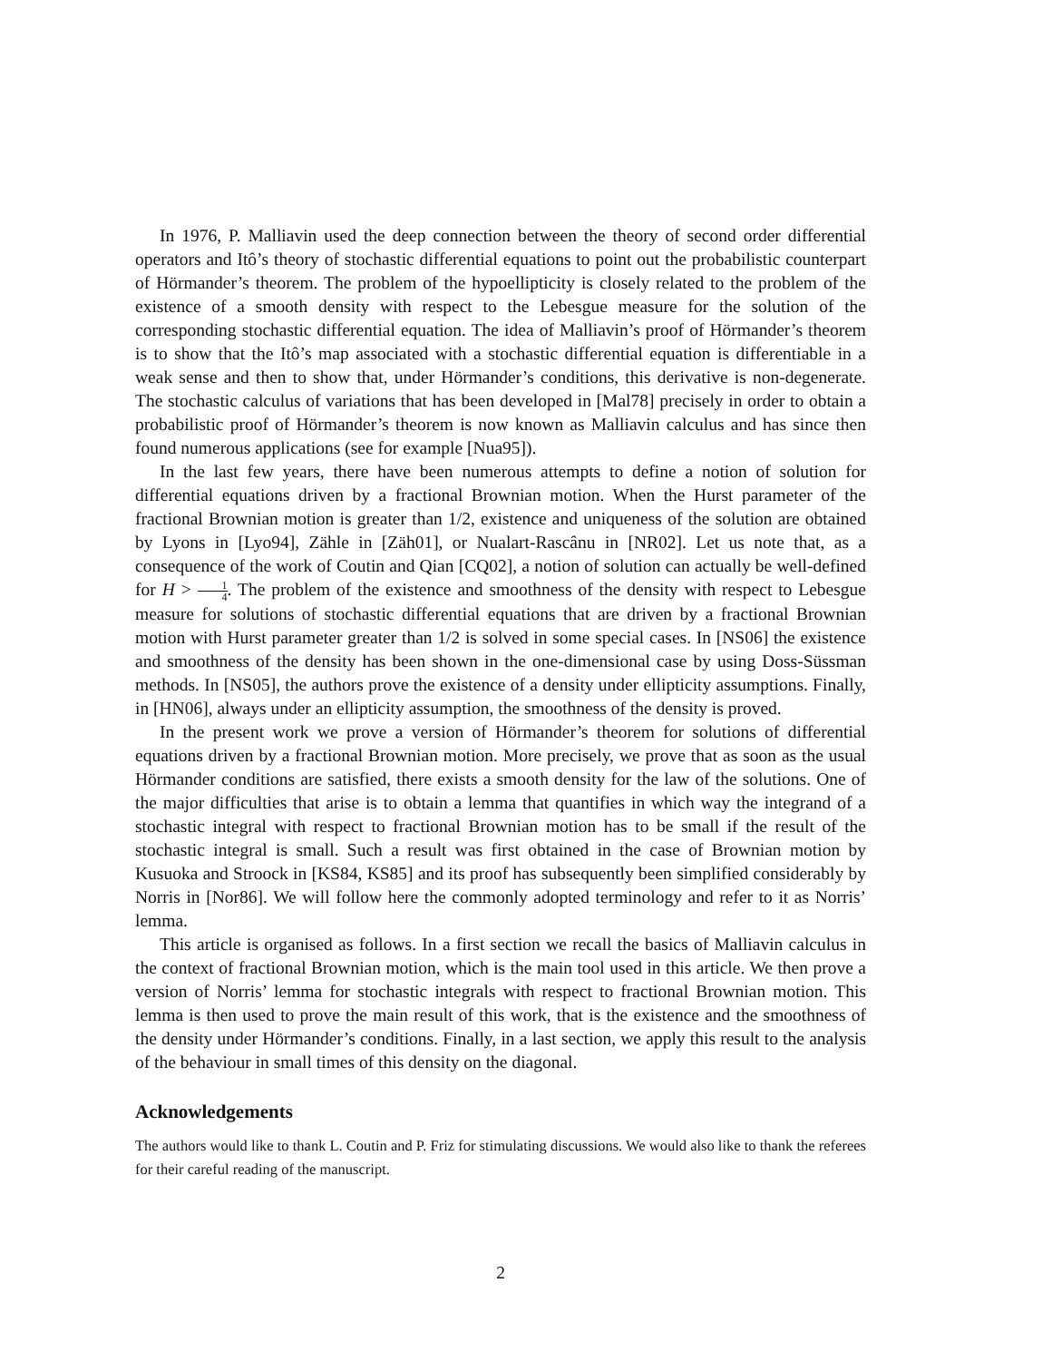In 1976, P. Malliavin used the deep connection between the theory of second order differential operators and Itô’s theory of stochastic differential equations to point out the probabilistic counterpart of Hörmander’s theorem. The problem of the hypoellipticity is closely related to the problem of the existence of a smooth density with respect to the Lebesgue measure for the solution of the corresponding stochastic differential equation. The idea of Malliavin’s proof of Hörmander’s theorem is to show that the Itô’s map associated with a stochastic differential equation is differentiable in a weak sense and then to show that, under Hörmander’s conditions, this derivative is non-degenerate. The stochastic calculus of variations that has been developed in [Mal78] precisely in order to obtain a probabilistic proof of Hörmander’s theorem is now known as Malliavin calculus and has since then found numerous applications (see for example [Nua95]).
In the last few years, there have been numerous attempts to define a notion of solution for differential equations driven by a fractional Brownian motion. When the Hurst parameter of the fractional Brownian motion is greater than 1/2, existence and uniqueness of the solution are obtained by Lyons in [Lyo94], Zähle in [Zäh01], or Nualart-Rascânu in [NR02]. Let us note that, as a consequence of the work of Coutin and Qian [CQ02], a notion of solution can actually be well-defined for H > 1 4. The problem of the existence and smoothness of the density with respect to Lebesgue measure for solutions of stochastic differential equations that are driven by a fractional Brownian motion with Hurst parameter greater than 1/2 is solved in some special cases. In [NS06] the existence and smoothness of the density has been shown in the one-dimensional case by using Doss-Süssman methods. In [NS05], the authors prove the existence of a density under ellipticity assumptions. Finally, in [HN06], always under an ellipticity assumption, the smoothness of the density is proved.
In the present work we prove a version of Hörmander’s theorem for solutions of differential equations driven by a fractional Brownian motion. More precisely, we prove that as soon as the usual Hörmander conditions are satisfied, there exists a smooth density for the law of the solutions. One of the major difficulties that arise is to obtain a lemma that quantifies in which way the integrand of a stochastic integral with respect to fractional Brownian motion has to be small if the result of the stochastic integral is small. Such a result was first obtained in the case of Brownian motion by Kusuoka and Stroock in [KS84, KS85] and its proof has subsequently been simplified considerably by Norris in [Nor86]. We will follow here the commonly adopted terminology and refer to it as Norris’ lemma.
This article is organised as follows. In a first section we recall the basics of Malliavin calculus in the context of fractional Brownian motion, which is the main tool used in this article. We then prove a version of Norris’ lemma for stochastic integrals with respect to fractional Brownian motion. This lemma is then used to prove the main result of this work, that is the existence and the smoothness of the density under Hörmander’s conditions. Finally, in a last section, we apply this result to the analysis of the behaviour in small times of this density on the diagonal.
Acknowledgements
The authors would like to thank L. Coutin and P. Friz for stimulating discussions. We would also like to thank the referees for their careful reading of the manuscript.
2